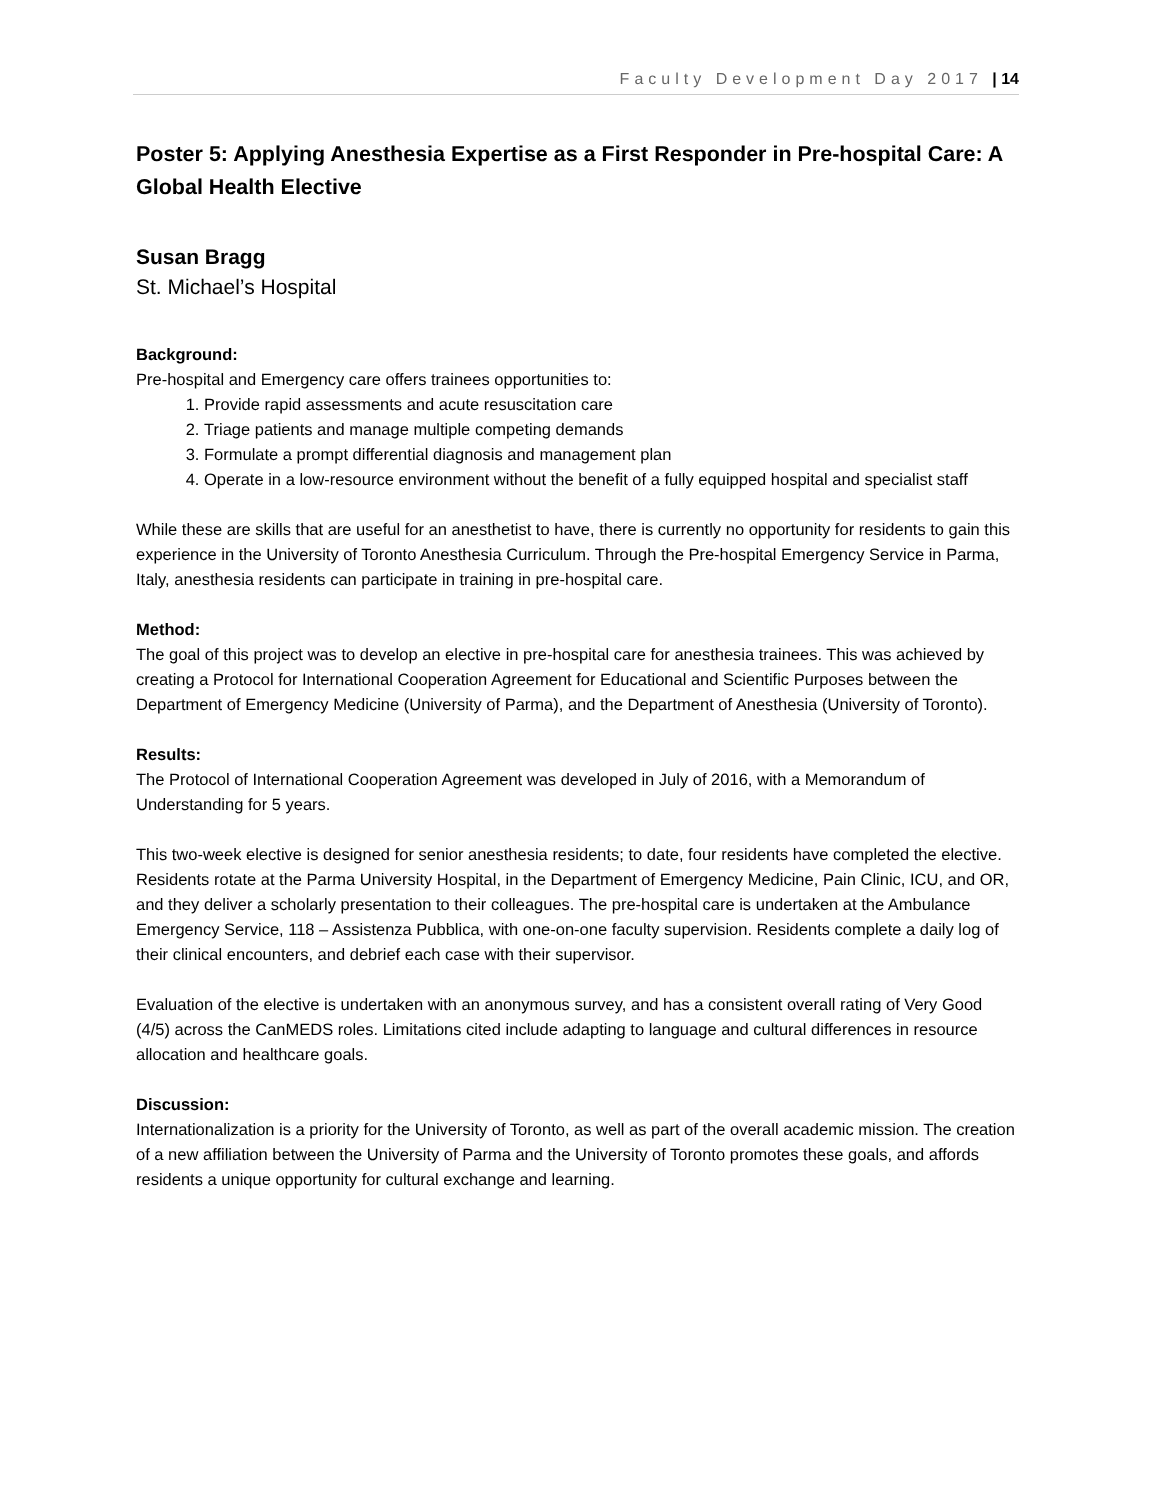Faculty Development Day 2017 | 14
Poster 5: Applying Anesthesia Expertise as a First Responder in Pre-hospital Care: A Global Health Elective
Susan Bragg
St. Michael’s Hospital
Background:
Pre-hospital and Emergency care offers trainees opportunities to:
1. Provide rapid assessments and acute resuscitation care
2. Triage patients and manage multiple competing demands
3. Formulate a prompt differential diagnosis and management plan
4. Operate in a low-resource environment without the benefit of a fully equipped hospital and specialist staff
While these are skills that are useful for an anesthetist to have, there is currently no opportunity for residents to gain this experience in the University of Toronto Anesthesia Curriculum. Through the Pre-hospital Emergency Service in Parma, Italy, anesthesia residents can participate in training in pre-hospital care.
Method:
The goal of this project was to develop an elective in pre-hospital care for anesthesia trainees. This was achieved by creating a Protocol for International Cooperation Agreement for Educational and Scientific Purposes between the Department of Emergency Medicine (University of Parma), and the Department of Anesthesia (University of Toronto).
Results:
The Protocol of International Cooperation Agreement was developed in July of 2016, with a Memorandum of Understanding for 5 years.
This two-week elective is designed for senior anesthesia residents; to date, four residents have completed the elective. Residents rotate at the Parma University Hospital, in the Department of Emergency Medicine, Pain Clinic, ICU, and OR, and they deliver a scholarly presentation to their colleagues. The pre-hospital care is undertaken at the Ambulance Emergency Service, 118 – Assistenza Pubblica, with one-on-one faculty supervision. Residents complete a daily log of their clinical encounters, and debrief each case with their supervisor.
Evaluation of the elective is undertaken with an anonymous survey, and has a consistent overall rating of Very Good (4/5) across the CanMEDS roles. Limitations cited include adapting to language and cultural differences in resource allocation and healthcare goals.
Discussion:
Internationalization is a priority for the University of Toronto, as well as part of the overall academic mission. The creation of a new affiliation between the University of Parma and the University of Toronto promotes these goals, and affords residents a unique opportunity for cultural exchange and learning.